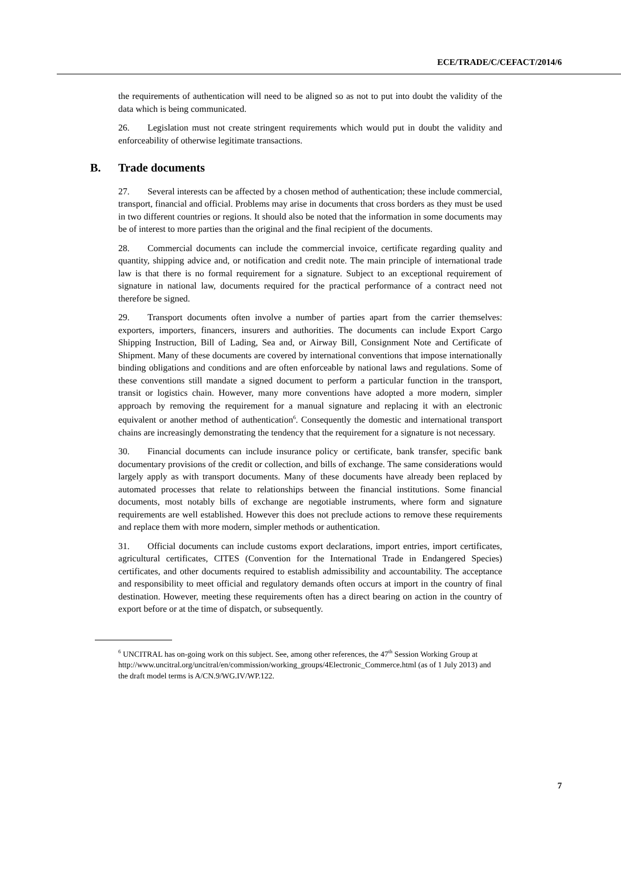ECE/TRADE/C/CEFACT/2014/6
the requirements of authentication will need to be aligned so as not to put into doubt the validity of the data which is being communicated.
26. Legislation must not create stringent requirements which would put in doubt the validity and enforceability of otherwise legitimate transactions.
B. Trade documents
27. Several interests can be affected by a chosen method of authentication; these include commercial, transport, financial and official. Problems may arise in documents that cross borders as they must be used in two different countries or regions. It should also be noted that the information in some documents may be of interest to more parties than the original and the final recipient of the documents.
28. Commercial documents can include the commercial invoice, certificate regarding quality and quantity, shipping advice and, or notification and credit note. The main principle of international trade law is that there is no formal requirement for a signature. Subject to an exceptional requirement of signature in national law, documents required for the practical performance of a contract need not therefore be signed.
29. Transport documents often involve a number of parties apart from the carrier themselves: exporters, importers, financers, insurers and authorities. The documents can include Export Cargo Shipping Instruction, Bill of Lading, Sea and, or Airway Bill, Consignment Note and Certificate of Shipment. Many of these documents are covered by international conventions that impose internationally binding obligations and conditions and are often enforceable by national laws and regulations. Some of these conventions still mandate a signed document to perform a particular function in the transport, transit or logistics chain. However, many more conventions have adopted a more modern, simpler approach by removing the requirement for a manual signature and replacing it with an electronic equivalent or another method of authentication<sup>6</sup>. Consequently the domestic and international transport chains are increasingly demonstrating the tendency that the requirement for a signature is not necessary.
30. Financial documents can include insurance policy or certificate, bank transfer, specific bank documentary provisions of the credit or collection, and bills of exchange. The same considerations would largely apply as with transport documents. Many of these documents have already been replaced by automated processes that relate to relationships between the financial institutions. Some financial documents, most notably bills of exchange are negotiable instruments, where form and signature requirements are well established. However this does not preclude actions to remove these requirements and replace them with more modern, simpler methods or authentication.
31. Official documents can include customs export declarations, import entries, import certificates, agricultural certificates, CITES (Convention for the International Trade in Endangered Species) certificates, and other documents required to establish admissibility and accountability. The acceptance and responsibility to meet official and regulatory demands often occurs at import in the country of final destination. However, meeting these requirements often has a direct bearing on action in the country of export before or at the time of dispatch, or subsequently.
<sup>6</sup> UNCITRAL has on-going work on this subject. See, among other references, the 47<sup>th</sup> Session Working Group at http://www.uncitral.org/uncitral/en/commission/working_groups/4Electronic_Commerce.html (as of 1 July 2013) and the draft model terms is A/CN.9/WG.IV/WP.122.
7